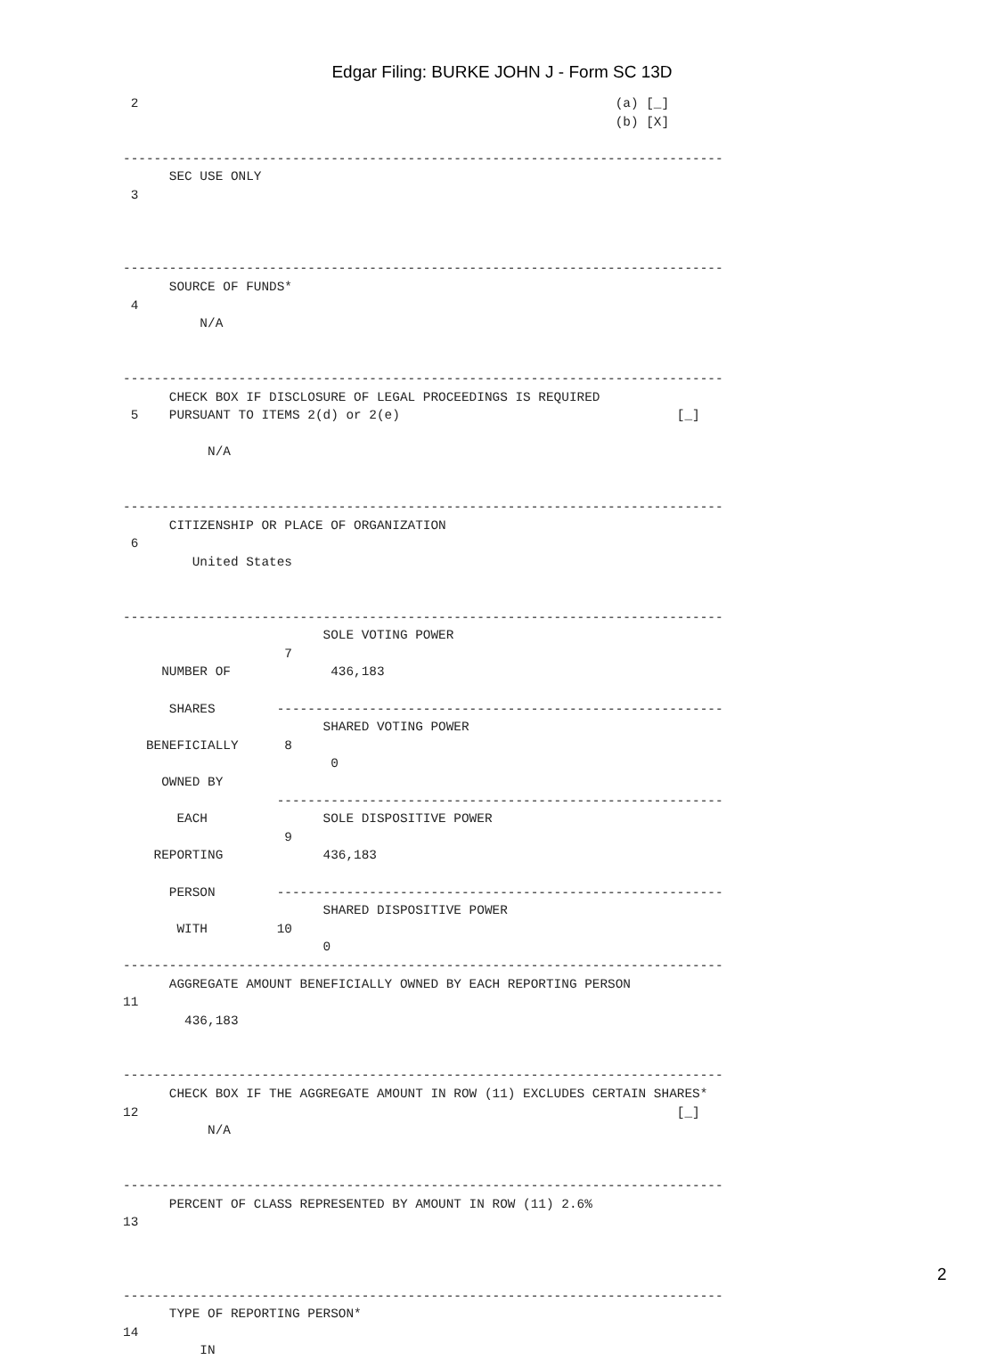Edgar Filing: BURKE JOHN J - Form SC 13D
 2                                                              (a) [_]
                                                                (b) [X]

------------------------------------------------------------------------------
      SEC USE ONLY
 3



------------------------------------------------------------------------------
      SOURCE OF FUNDS*
 4
          N/A


------------------------------------------------------------------------------
      CHECK BOX IF DISCLOSURE OF LEGAL PROCEEDINGS IS REQUIRED
 5    PURSUANT TO ITEMS 2(d) or 2(e)                                    [_]

           N/A


------------------------------------------------------------------------------
      CITIZENSHIP OR PLACE OF ORGANIZATION
 6
         United States


------------------------------------------------------------------------------
                          SOLE VOTING POWER
                     7
     NUMBER OF             436,183

      SHARES        ----------------------------------------------------------
                          SHARED VOTING POWER
   BENEFICIALLY      8
                           0
     OWNED BY
                    ----------------------------------------------------------
       EACH               SOLE DISPOSITIVE POWER
                     9
    REPORTING             436,183

      PERSON        ----------------------------------------------------------
                          SHARED DISPOSITIVE POWER
       WITH         10
                          0
------------------------------------------------------------------------------
      AGGREGATE AMOUNT BENEFICIALLY OWNED BY EACH REPORTING PERSON
11
        436,183


------------------------------------------------------------------------------
      CHECK BOX IF THE AGGREGATE AMOUNT IN ROW (11) EXCLUDES CERTAIN SHARES*
12                                                                      [_]
           N/A


------------------------------------------------------------------------------
      PERCENT OF CLASS REPRESENTED BY AMOUNT IN ROW (11) 2.6%
13



------------------------------------------------------------------------------
      TYPE OF REPORTING PERSON*
14
          IN
2